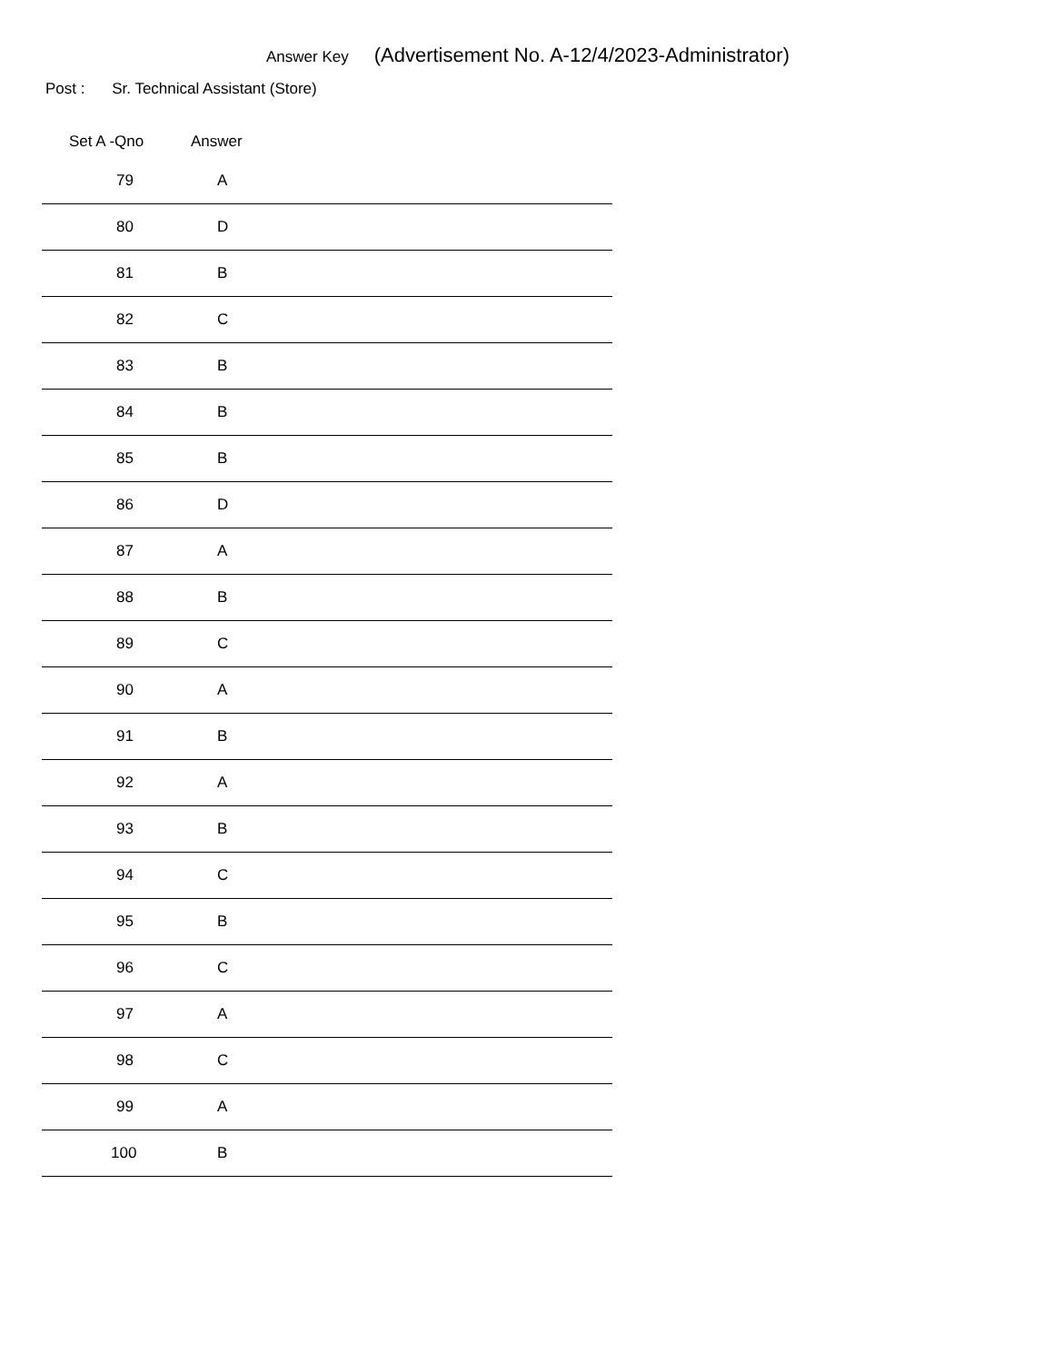Answer Key (Advertisement No. A-12/4/2023-Administrator)
Post : Sr. Technical Assistant (Store)
| Set A -Qno | Answer |
| --- | --- |
| 79 | A |
| 80 | D |
| 81 | B |
| 82 | C |
| 83 | B |
| 84 | B |
| 85 | B |
| 86 | D |
| 87 | A |
| 88 | B |
| 89 | C |
| 90 | A |
| 91 | B |
| 92 | A |
| 93 | B |
| 94 | C |
| 95 | B |
| 96 | C |
| 97 | A |
| 98 | C |
| 99 | A |
| 100 | B |